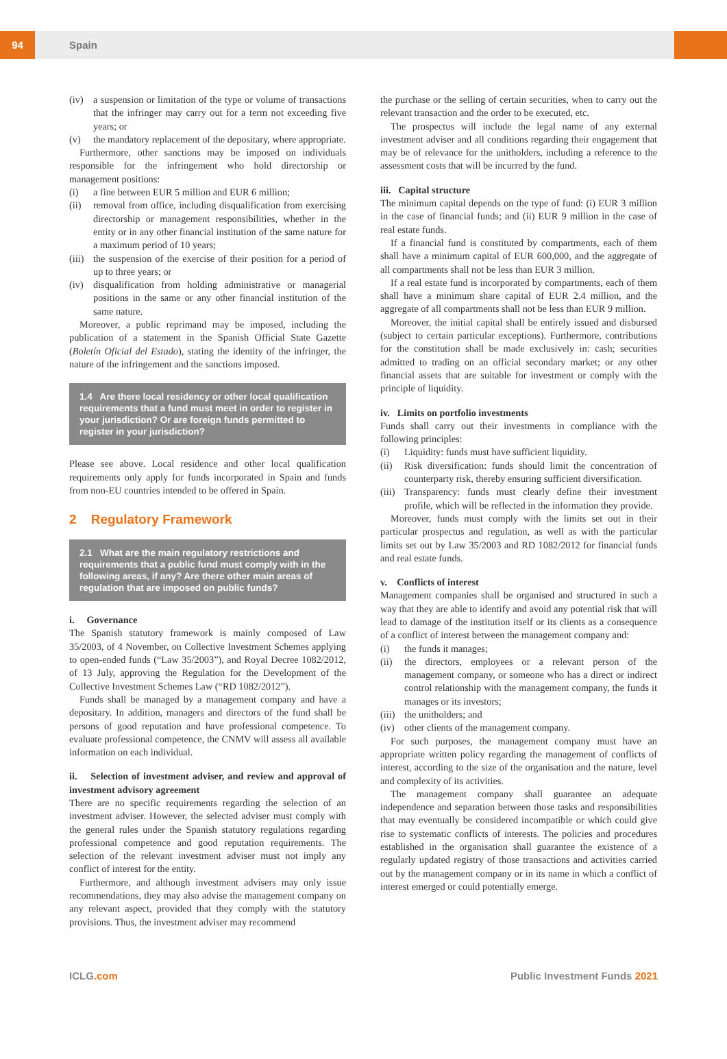94
Spain
(iv) a suspension or limitation of the type or volume of transactions that the infringer may carry out for a term not exceeding five years; or
(v) the mandatory replacement of the depositary, where appropriate.
Furthermore, other sanctions may be imposed on individuals responsible for the infringement who hold directorship or management positions:
(i) a fine between EUR 5 million and EUR 6 million;
(ii) removal from office, including disqualification from exercising directorship or management responsibilities, whether in the entity or in any other financial institution of the same nature for a maximum period of 10 years;
(iii) the suspension of the exercise of their position for a period of up to three years; or
(iv) disqualification from holding administrative or managerial positions in the same or any other financial institution of the same nature.
Moreover, a public reprimand may be imposed, including the publication of a statement in the Spanish Official State Gazette (Boletín Oficial del Estado), stating the identity of the infringer, the nature of the infringement and the sanctions imposed.
1.4 Are there local residency or other local qualification requirements that a fund must meet in order to register in your jurisdiction? Or are foreign funds permitted to register in your jurisdiction?
Please see above. Local residence and other local qualification requirements only apply for funds incorporated in Spain and funds from non-EU countries intended to be offered in Spain.
2 Regulatory Framework
2.1 What are the main regulatory restrictions and requirements that a public fund must comply with in the following areas, if any? Are there other main areas of regulation that are imposed on public funds?
i. Governance
The Spanish statutory framework is mainly composed of Law 35/2003, of 4 November, on Collective Investment Schemes applying to open-ended funds (“Law 35/2003”), and Royal Decree 1082/2012, of 13 July, approving the Regulation for the Development of the Collective Investment Schemes Law (“RD 1082/2012”).
Funds shall be managed by a management company and have a depositary. In addition, managers and directors of the fund shall be persons of good reputation and have professional competence. To evaluate professional competence, the CNMV will assess all available information on each individual.
ii. Selection of investment adviser, and review and approval of investment advisory agreement
There are no specific requirements regarding the selection of an investment adviser. However, the selected adviser must comply with the general rules under the Spanish statutory regulations regarding professional competence and good reputation requirements. The selection of the relevant investment adviser must not imply any conflict of interest for the entity.
Furthermore, and although investment advisers may only issue recommendations, they may also advise the management company on any relevant aspect, provided that they comply with the statutory provisions. Thus, the investment adviser may recommend
the purchase or the selling of certain securities, when to carry out the relevant transaction and the order to be executed, etc.
The prospectus will include the legal name of any external investment adviser and all conditions regarding their engagement that may be of relevance for the unitholders, including a reference to the assessment costs that will be incurred by the fund.
iii. Capital structure
The minimum capital depends on the type of fund: (i) EUR 3 million in the case of financial funds; and (ii) EUR 9 million in the case of real estate funds.
If a financial fund is constituted by compartments, each of them shall have a minimum capital of EUR 600,000, and the aggregate of all compartments shall not be less than EUR 3 million.
If a real estate fund is incorporated by compartments, each of them shall have a minimum share capital of EUR 2.4 million, and the aggregate of all compartments shall not be less than EUR 9 million.
Moreover, the initial capital shall be entirely issued and disbursed (subject to certain particular exceptions). Furthermore, contributions for the constitution shall be made exclusively in: cash; securities admitted to trading on an official secondary market; or any other financial assets that are suitable for investment or comply with the principle of liquidity.
iv. Limits on portfolio investments
Funds shall carry out their investments in compliance with the following principles:
(i) Liquidity: funds must have sufficient liquidity.
(ii) Risk diversification: funds should limit the concentration of counterparty risk, thereby ensuring sufficient diversification.
(iii) Transparency: funds must clearly define their investment profile, which will be reflected in the information they provide.
Moreover, funds must comply with the limits set out in their particular prospectus and regulation, as well as with the particular limits set out by Law 35/2003 and RD 1082/2012 for financial funds and real estate funds.
v. Conflicts of interest
Management companies shall be organised and structured in such a way that they are able to identify and avoid any potential risk that will lead to damage of the institution itself or its clients as a consequence of a conflict of interest between the management company and:
(i) the funds it manages;
(ii) the directors, employees or a relevant person of the management company, or someone who has a direct or indirect control relationship with the management company, the funds it manages or its investors;
(iii) the unitholders; and
(iv) other clients of the management company.
For such purposes, the management company must have an appropriate written policy regarding the management of conflicts of interest, according to the size of the organisation and the nature, level and complexity of its activities.
The management company shall guarantee an adequate independence and separation between those tasks and responsibilities that may eventually be considered incompatible or which could give rise to systematic conflicts of interests. The policies and procedures established in the organisation shall guarantee the existence of a regularly updated registry of those transactions and activities carried out by the management company or in its name in which a conflict of interest emerged or could potentially emerge.
ICLG.com Public Investment Funds 2021